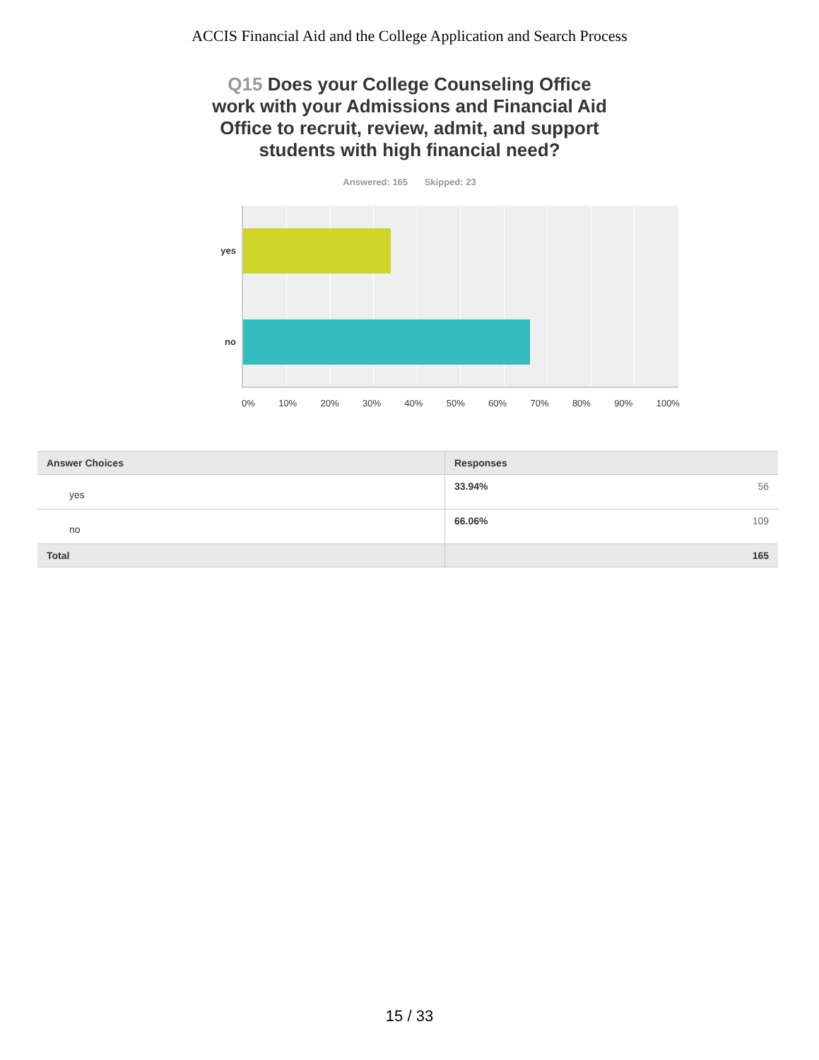ACCIS Financial Aid and the College Application and Search Process
Q15 Does your College Counseling Office work with your Admissions and Financial Aid Office to recruit, review, admit, and support students with high financial need?
Answered: 165 Skipped: 23
yes
no
0% 10% 20% 30% 40% 50% 60% 70% 80% 90% 100%
| Answer Choices | Responses | |
| --- | --- | --- |
| yes | 33.94% | 56 |
| no | 66.06% | 109 |
| Total | | 165 |
15 / 33